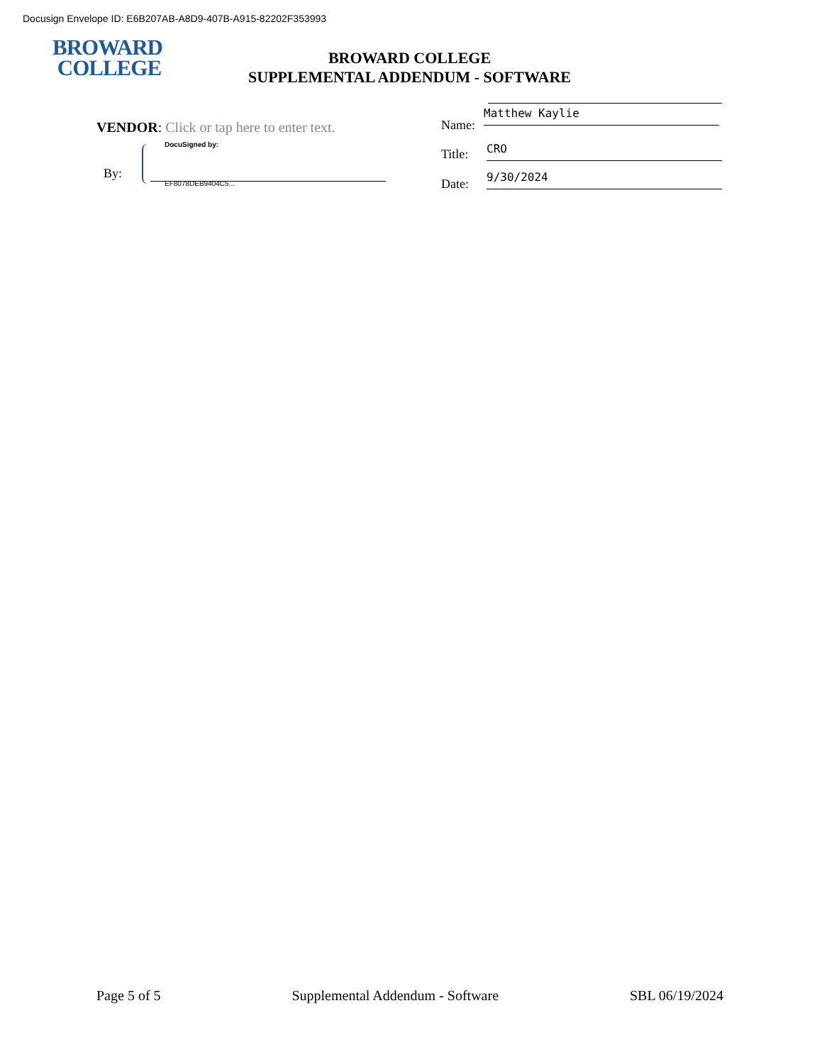Docusign Envelope ID: E6B207AB-A8D9-407B-A915-82202F353993
BROWARD
COLLEGE
BROWARD COLLEGE
SUPPLEMENTAL ADDENDUM - SOFTWARE
VENDOR: Click or tap here to enter text.
By:
DocuSigned by:
EF8078DEB9404C5...
Name:
Matthew Kaylie
Title: CRO
Date: 9/30/2024
Page 5 of 5 Supplemental Addendum - Software SBL 06/19/2024